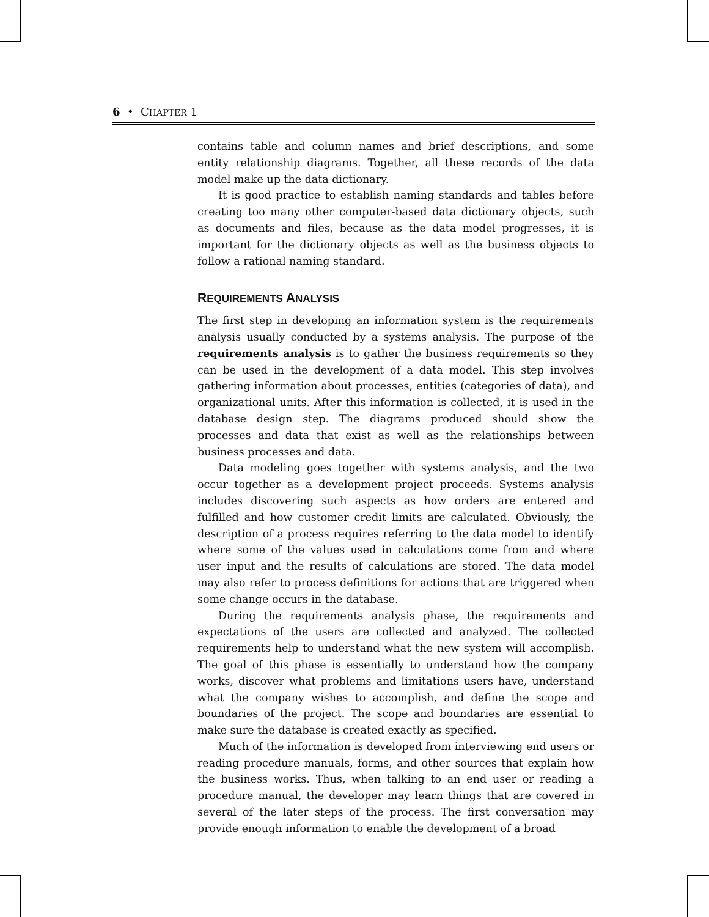6 • CHAPTER 1
contains table and column names and brief descriptions, and some entity relationship diagrams. Together, all these records of the data model make up the data dictionary.
It is good practice to establish naming standards and tables before creating too many other computer-based data dictionary objects, such as documents and files, because as the data model progresses, it is important for the dictionary objects as well as the business objects to follow a rational naming standard.
REQUIREMENTS ANALYSIS
The first step in developing an information system is the requirements analysis usually conducted by a systems analysis. The purpose of the requirements analysis is to gather the business requirements so they can be used in the development of a data model. This step involves gathering information about processes, entities (categories of data), and organizational units. After this information is collected, it is used in the database design step. The diagrams produced should show the processes and data that exist as well as the relationships between business processes and data.
Data modeling goes together with systems analysis, and the two occur together as a development project proceeds. Systems analysis includes discovering such aspects as how orders are entered and fulfilled and how customer credit limits are calculated. Obviously, the description of a process requires referring to the data model to identify where some of the values used in calculations come from and where user input and the results of calculations are stored. The data model may also refer to process definitions for actions that are triggered when some change occurs in the database.
During the requirements analysis phase, the requirements and expectations of the users are collected and analyzed. The collected requirements help to understand what the new system will accomplish. The goal of this phase is essentially to understand how the company works, discover what problems and limitations users have, understand what the company wishes to accomplish, and define the scope and boundaries of the project. The scope and boundaries are essential to make sure the database is created exactly as specified.
Much of the information is developed from interviewing end users or reading procedure manuals, forms, and other sources that explain how the business works. Thus, when talking to an end user or reading a procedure manual, the developer may learn things that are covered in several of the later steps of the process. The first conversation may provide enough information to enable the development of a broad